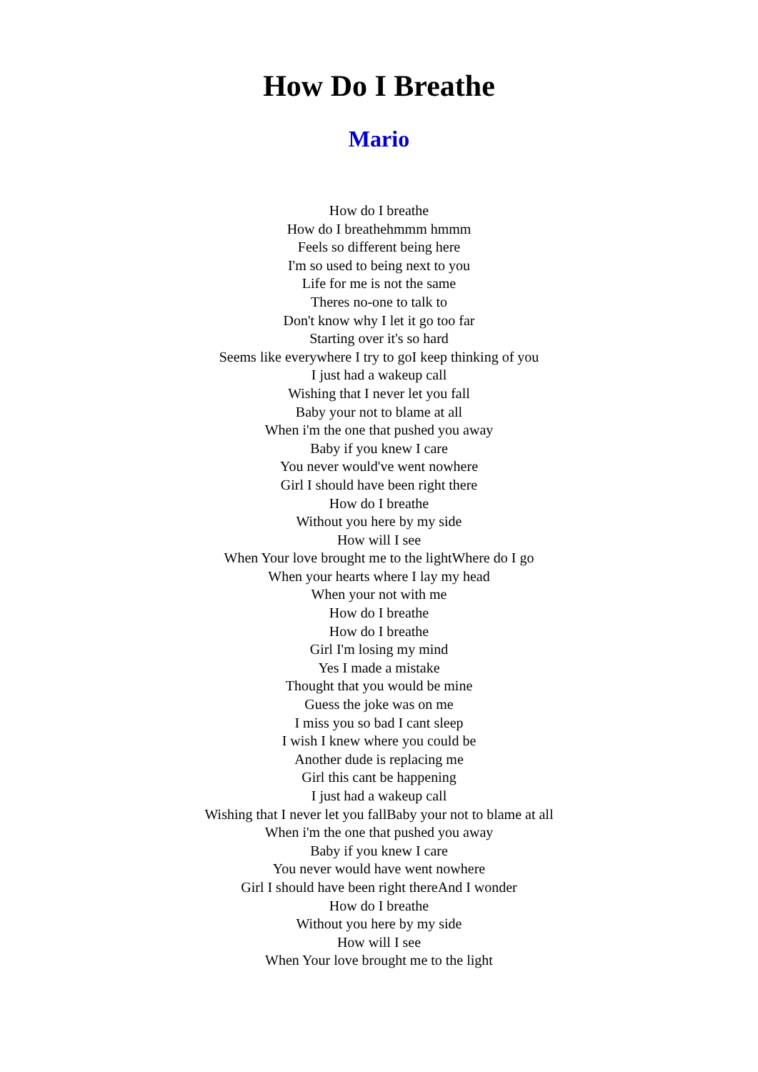How Do I Breathe
Mario
How do I breathe
How do I breathehmmm hmmm
Feels so different being here
I'm so used to being next to you
Life for me is not the same
Theres no-one to talk to
Don't know why I let it go too far
Starting over it's so hard
Seems like everywhere I try to goI keep thinking of you
I just had a wakeup call
Wishing that I never let you fall
Baby your not to blame at all
When i'm the one that pushed you away
Baby if you knew I care
You never would've went nowhere
Girl I should have been right there
How do I breathe
Without you here by my side
How will I see
When Your love brought me to the lightWhere do I go
When your hearts where I lay my head
When your not with me
How do I breathe
How do I breathe
Girl I'm losing my mind
Yes I made a mistake
Thought that you would be mine
Guess the joke was on me
I miss you so bad I cant sleep
I wish I knew where you could be
Another dude is replacing me
Girl this cant be happening
I just had a wakeup call
Wishing that I never let you fallBaby your not to blame at all
When i'm the one that pushed you away
Baby if you knew I care
You never would have went nowhere
Girl I should have been right thereAnd I wonder
How do I breathe
Without you here by my side
How will I see
When Your love brought me to the light